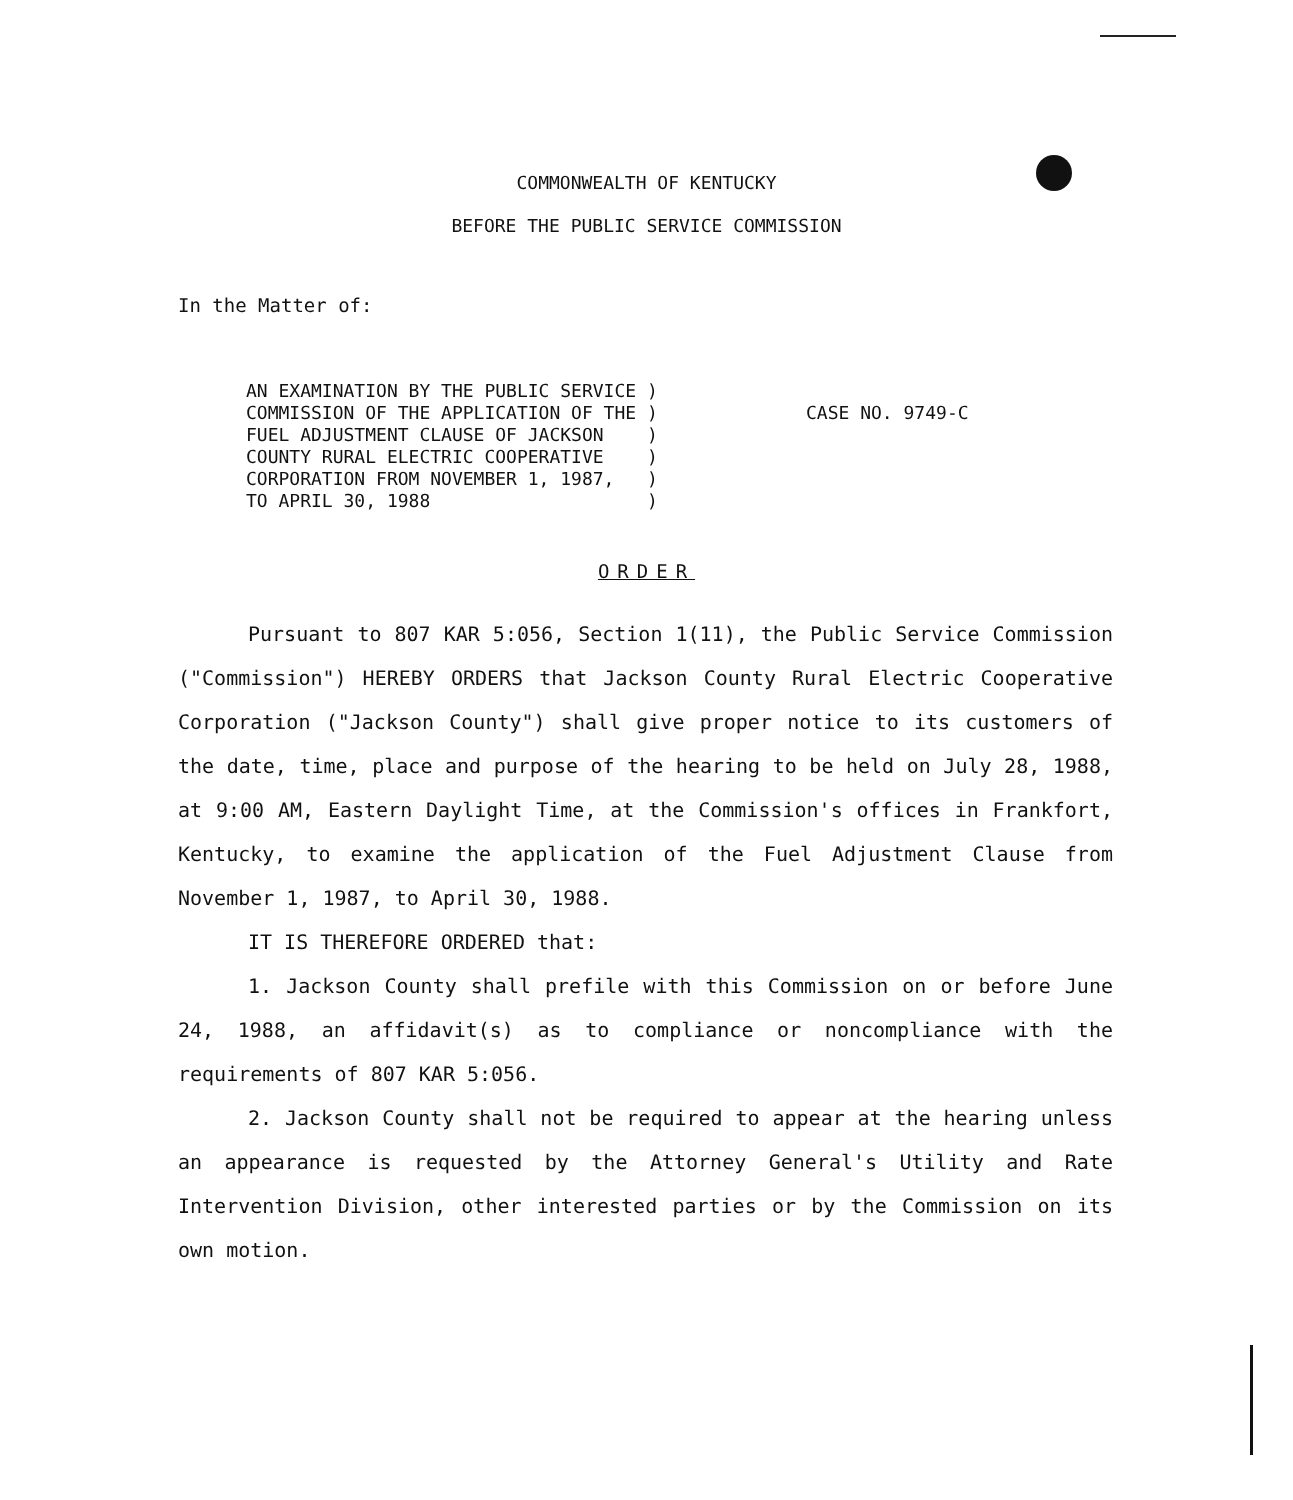COMMONWEALTH OF KENTUCKY
BEFORE THE PUBLIC SERVICE COMMISSION
In the Matter of:
AN EXAMINATION BY THE PUBLIC SERVICE ) COMMISSION OF THE APPLICATION OF THE ) FUEL ADJUSTMENT CLAUSE OF JACKSON ) COUNTY RURAL ELECTRIC COOPERATIVE ) CORPORATION FROM NOVEMBER 1, 1987, ) TO APRIL 30, 1988 )
CASE NO. 9749-C
ORDER
Pursuant to 807 KAR 5:056, Section 1(11), the Public Service Commission ("Commission") HEREBY ORDERS that Jackson County Rural Electric Cooperative Corporation ("Jackson County") shall give proper notice to its customers of the date, time, place and purpose of the hearing to be held on July 28, 1988, at 9:00 AM, Eastern Daylight Time, at the Commission's offices in Frankfort, Kentucky, to examine the application of the Fuel Adjustment Clause from November 1, 1987, to April 30, 1988.
IT IS THEREFORE ORDERED that:
1. Jackson County shall prefile with this Commission on or before June 24, 1988, an affidavit(s) as to compliance or noncompliance with the requirements of 807 KAR 5:056.
2. Jackson County shall not be required to appear at the hearing unless an appearance is requested by the Attorney General's Utility and Rate Intervention Division, other interested parties or by the Commission on its own motion.